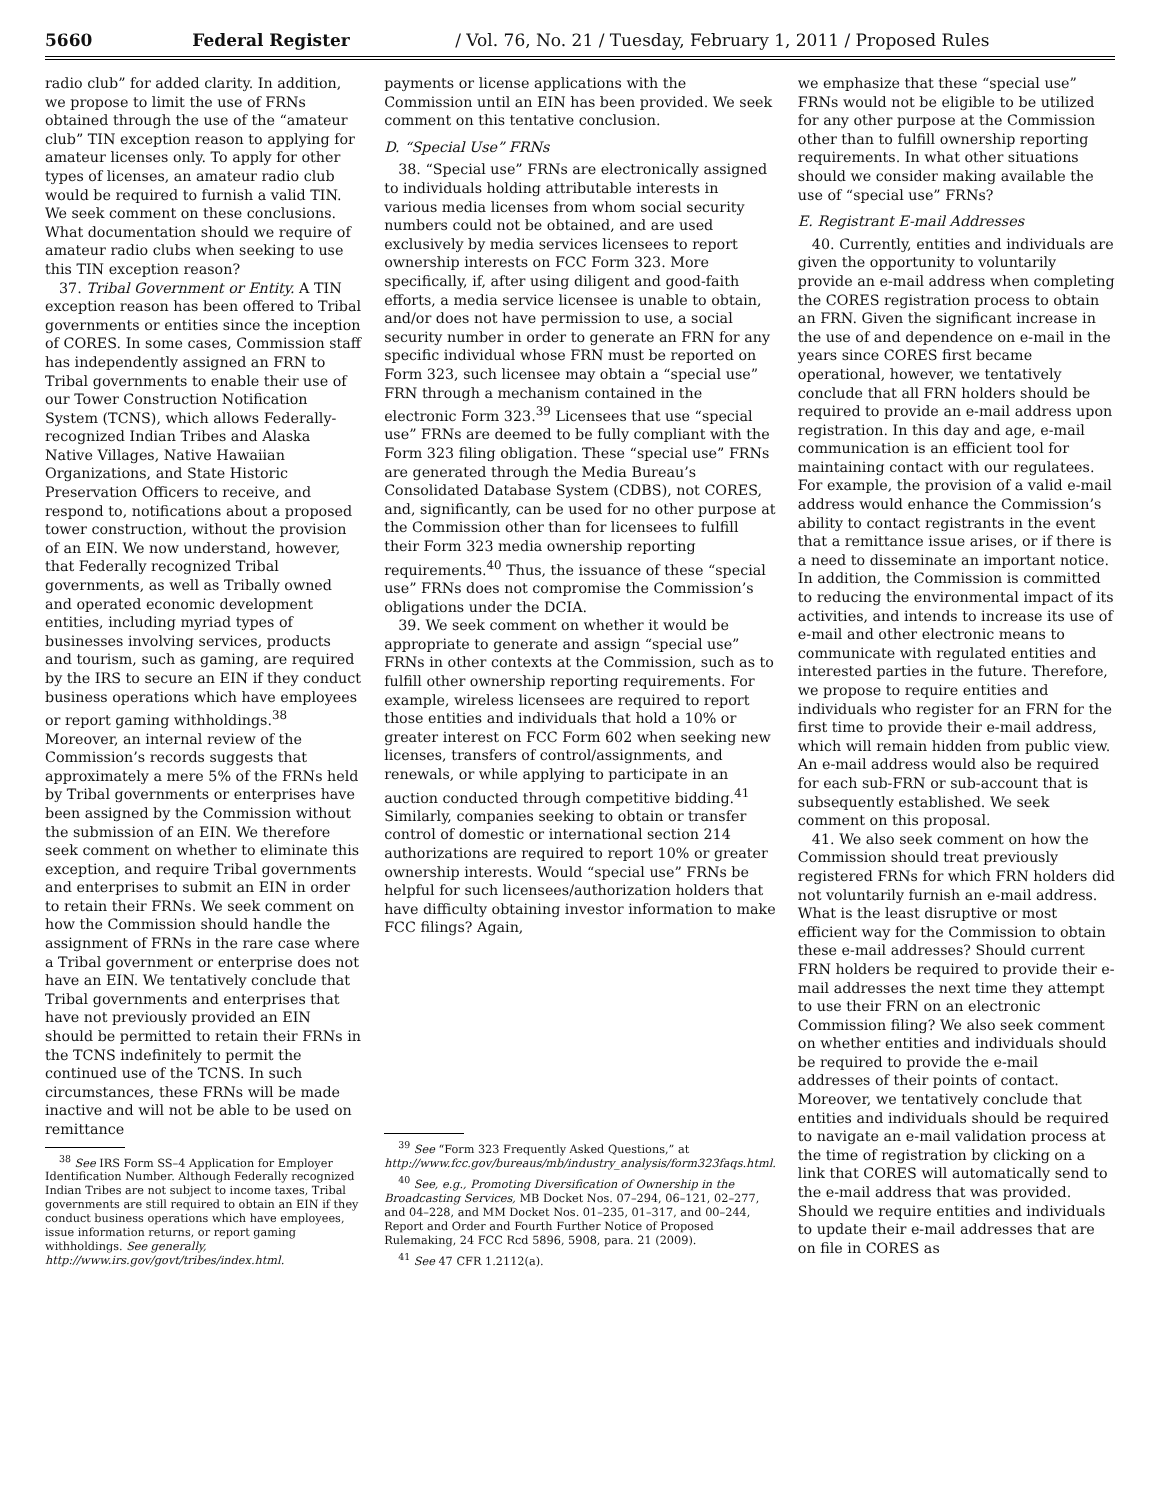5660 Federal Register / Vol. 76, No. 21 / Tuesday, February 1, 2011 / Proposed Rules
radio club” for added clarity. In addition, we propose to limit the use of FRNs obtained through the use of the “amateur club” TIN exception reason to applying for amateur licenses only. To apply for other types of licenses, an amateur radio club would be required to furnish a valid TIN. We seek comment on these conclusions. What documentation should we require of amateur radio clubs when seeking to use this TIN exception reason?
37. Tribal Government or Entity. A TIN exception reason has been offered to Tribal governments or entities since the inception of CORES. In some cases, Commission staff has independently assigned an FRN to Tribal governments to enable their use of our Tower Construction Notification System (TCNS), which allows Federally-recognized Indian Tribes and Alaska Native Villages, Native Hawaiian Organizations, and State Historic Preservation Officers to receive, and respond to, notifications about a proposed tower construction, without the provision of an EIN. We now understand, however, that Federally recognized Tribal governments, as well as Tribally owned and operated economic development entities, including myriad types of businesses involving services, products and tourism, such as gaming, are required by the IRS to secure an EIN if they conduct business operations which have employees or report gaming withholdings.<sup>38</sup> Moreover, an internal review of the Commission’s records suggests that approximately a mere 5% of the FRNs held by Tribal governments or enterprises have been assigned by the Commission without the submission of an EIN. We therefore seek comment on whether to eliminate this exception, and require Tribal governments and enterprises to submit an EIN in order to retain their FRNs. We seek comment on how the Commission should handle the assignment of FRNs in the rare case where a Tribal government or enterprise does not have an EIN. We tentatively conclude that Tribal governments and enterprises that have not previously provided an EIN should be permitted to retain their FRNs in the TCNS indefinitely to permit the continued use of the TCNS. In such circumstances, these FRNs will be made inactive and will not be able to be used on remittance
<sup>38</sup> See IRS Form SS–4 Application for Employer Identification Number. Although Federally recognized Indian Tribes are not subject to income taxes, Tribal governments are still required to obtain an EIN if they conduct business operations which have employees, issue information returns, or report gaming withholdings. See generally, http://www.irs.gov/govt/tribes/index.html.
payments or license applications with the Commission until an EIN has been provided. We seek comment on this tentative conclusion.
D. “Special Use” FRNs
38. “Special use” FRNs are electronically assigned to individuals holding attributable interests in various media licenses from whom social security numbers could not be obtained, and are used exclusively by media services licensees to report ownership interests on FCC Form 323. More specifically, if, after using diligent and good-faith efforts, a media service licensee is unable to obtain, and/or does not have permission to use, a social security number in order to generate an FRN for any specific individual whose FRN must be reported on Form 323, such licensee may obtain a “special use” FRN through a mechanism contained in the electronic Form 323.<sup>39</sup> Licensees that use “special use” FRNs are deemed to be fully compliant with the Form 323 filing obligation. These “special use” FRNs are generated through the Media Bureau’s Consolidated Database System (CDBS), not CORES, and, significantly, can be used for no other purpose at the Commission other than for licensees to fulfill their Form 323 media ownership reporting requirements.<sup>40</sup> Thus, the issuance of these “special use” FRNs does not compromise the Commission’s obligations under the DCIA.
39. We seek comment on whether it would be appropriate to generate and assign “special use” FRNs in other contexts at the Commission, such as to fulfill other ownership reporting requirements. For example, wireless licensees are required to report those entities and individuals that hold a 10% or greater interest on FCC Form 602 when seeking new licenses, transfers of control/assignments, and renewals, or while applying to participate in an auction conducted through competitive bidding.<sup>41</sup> Similarly, companies seeking to obtain or transfer control of domestic or international section 214 authorizations are required to report 10% or greater ownership interests. Would “special use” FRNs be helpful for such licensees/authorization holders that have difficulty obtaining investor information to make FCC filings? Again,
<sup>39</sup> See “Form 323 Frequently Asked Questions,” at http://www.fcc.gov/bureaus/mb/industry_analysis/form323faqs.html.
<sup>40</sup> See, e.g., Promoting Diversification of Ownership in the Broadcasting Services, MB Docket Nos. 07–294, 06–121, 02–277, and 04–228, and MM Docket Nos. 01–235, 01–317, and 00–244, Report and Order and Fourth Further Notice of Proposed Rulemaking, 24 FCC Rcd 5896, 5908, para. 21 (2009).
<sup>41</sup> See 47 CFR 1.2112(a).
we emphasize that these “special use” FRNs would not be eligible to be utilized for any other purpose at the Commission other than to fulfill ownership reporting requirements. In what other situations should we consider making available the use of “special use” FRNs?
E. Registrant E-mail Addresses
40. Currently, entities and individuals are given the opportunity to voluntarily provide an e-mail address when completing the CORES registration process to obtain an FRN. Given the significant increase in the use of and dependence on e-mail in the years since CORES first became operational, however, we tentatively conclude that all FRN holders should be required to provide an e-mail address upon registration. In this day and age, e-mail communication is an efficient tool for maintaining contact with our regulatees. For example, the provision of a valid e-mail address would enhance the Commission’s ability to contact registrants in the event that a remittance issue arises, or if there is a need to disseminate an important notice. In addition, the Commission is committed to reducing the environmental impact of its activities, and intends to increase its use of e-mail and other electronic means to communicate with regulated entities and interested parties in the future. Therefore, we propose to require entities and individuals who register for an FRN for the first time to provide their e-mail address, which will remain hidden from public view. An e-mail address would also be required for each sub-FRN or sub-account that is subsequently established. We seek comment on this proposal.
41. We also seek comment on how the Commission should treat previously registered FRNs for which FRN holders did not voluntarily furnish an e-mail address. What is the least disruptive or most efficient way for the Commission to obtain these e-mail addresses? Should current FRN holders be required to provide their e-mail addresses the next time they attempt to use their FRN on an electronic Commission filing? We also seek comment on whether entities and individuals should be required to provide the e-mail addresses of their points of contact. Moreover, we tentatively conclude that entities and individuals should be required to navigate an e-mail validation process at the time of registration by clicking on a link that CORES will automatically send to the e-mail address that was provided. Should we require entities and individuals to update their e-mail addresses that are on file in CORES as